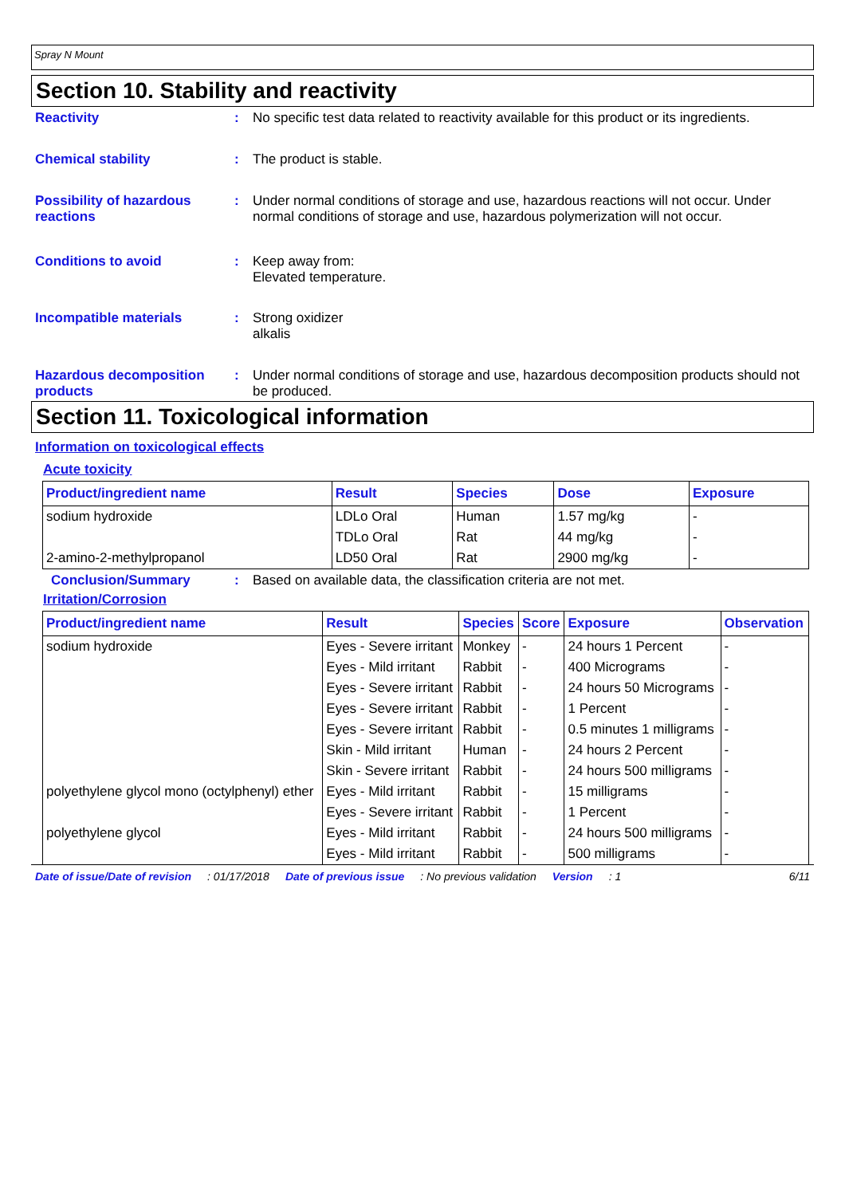Spray N Mount
Section 10. Stability and reactivity
Reactivity : No specific test data related to reactivity available for this product or its ingredients.
Chemical stability : The product is stable.
Possibility of hazardous reactions
: Under normal conditions of storage and use, hazardous reactions will not occur. Under normal conditions of storage and use, hazardous polymerization will not occur.
Conditions to avoid : Keep away from:
Elevated temperature.
Incompatible materials : Strong oxidizer
alkalis
Hazardous decomposition products
: Under normal conditions of storage and use, hazardous decomposition products should not be produced.
Section 11. Toxicological information
Information on toxicological effects
Acute toxicity
| Product/ingredient name | Result | Species | Dose | Exposure |
| --- | --- | --- | --- | --- |
| sodium hydroxide | LDLo Oral | Human | 1.57 mg/kg | - |
| | TDLo Oral | Rat | 44 mg/kg | - |
| 2-amino-2-methylpropanol | LD50 Oral | Rat | 2900 mg/kg | - |
Conclusion/Summary : Based on available data, the classification criteria are not met.
Irritation/Corrosion
| Product/ingredient name | Result | Species | Score | Exposure | Observation |
| --- | --- | --- | --- | --- | --- |
| sodium hydroxide | Eyes - Severe irritant | Monkey | - | 24 hours 1 Percent | - |
| | Eyes - Mild irritant | Rabbit | - | 400 Micrograms | - |
| | Eyes - Severe irritant | Rabbit | - | 24 hours 50 Micrograms | - |
| | Eyes - Severe irritant | Rabbit | - | 1 Percent | - |
| | Eyes - Severe irritant | Rabbit | - | 0.5 minutes 1 milligrams | - |
| | Skin - Mild irritant | Human | - | 24 hours 2 Percent | - |
| | Skin - Severe irritant | Rabbit | - | 24 hours 500 milligrams | - |
| polyethylene glycol mono (octylphenyl) ether | Eyes - Mild irritant | Rabbit | - | 15 milligrams | - |
| | Eyes - Severe irritant | Rabbit | - | 1 Percent | - |
| polyethylene glycol | Eyes - Mild irritant | Rabbit | - | 24 hours 500 milligrams | - |
| | Eyes - Mild irritant | Rabbit | - | 500 milligrams | - |
Date of issue/Date of revision: 01/17/2018 Date of previous issue: No previous validation Version: 1 6/11